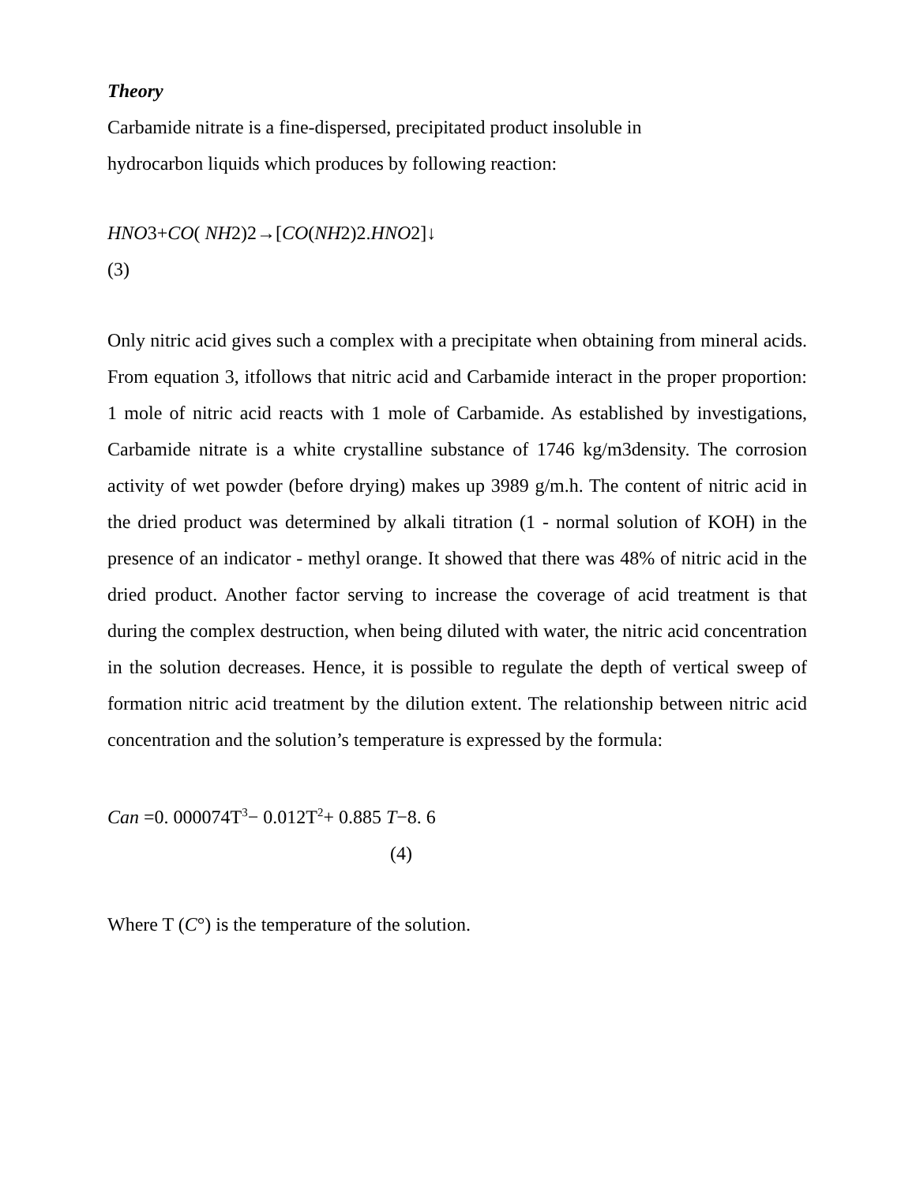Theory
Carbamide nitrate is a fine-dispersed, precipitated product insoluble in
hydrocarbon liquids which produces by following reaction:
HNO3+CO( NH2)2→[CO(NH2)2.HNO2]↓
(3)
Only nitric acid gives such a complex with a precipitate when obtaining from mineral acids. From equation 3, itfollows that nitric acid and Carbamide interact in the proper proportion: 1 mole of nitric acid reacts with 1 mole of Carbamide. As established by investigations, Carbamide nitrate is a white crystalline substance of 1746 kg/m3density. The corrosion activity of wet powder (before drying) makes up 3989 g/m.h. The content of nitric acid in the dried product was determined by alkali titration (1 - normal solution of KOH) in the presence of an indicator - methyl orange. It showed that there was 48% of nitric acid in the dried product. Another factor serving to increase the coverage of acid treatment is that during the complex destruction, when being diluted with water, the nitric acid concentration in the solution decreases. Hence, it is possible to regulate the depth of vertical sweep of formation nitric acid treatment by the dilution extent. The relationship between nitric acid concentration and the solution’s temperature is expressed by the formula:
Can =0. 000074T<sup>3</sup>− 0.012T<sup>2</sup>+ 0.885 T−8. 6
(4)
Where T (C°) is the temperature of the solution.